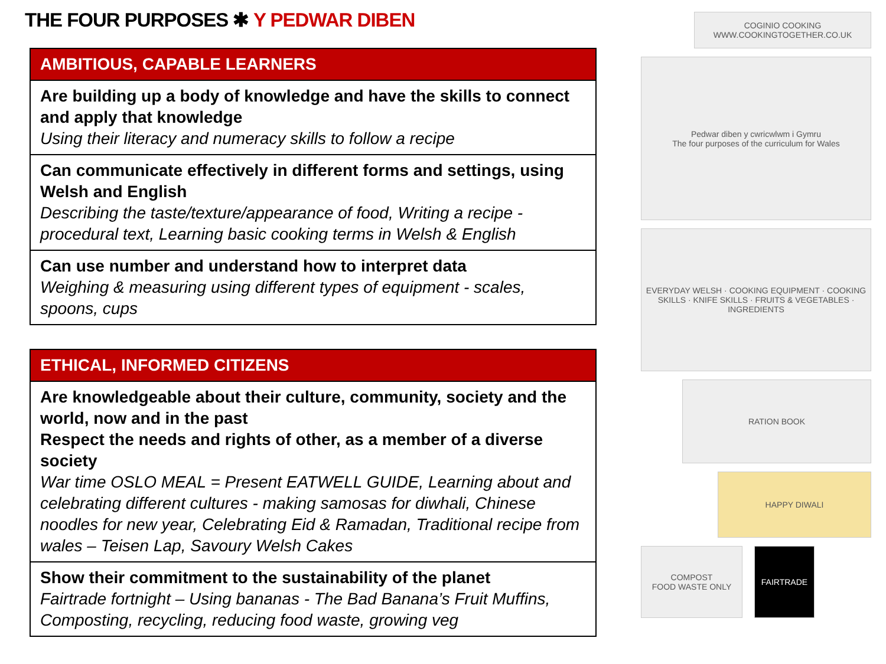THE FOUR PURPOSES ✱ Y PEDWAR DIBEN
| AMBITIOUS, CAPABLE LEARNERS |
| --- |
| Are building up a body of knowledge and have the skills to connect and apply that knowledge Using their literacy and numeracy skills to follow a recipe |
| Can communicate effectively in different forms and settings, using Welsh and English Describing the taste/texture/appearance of food, Writing a recipe - procedural text, Learning basic cooking terms in Welsh & English |
| Can use number and understand how to interpret data Weighing & measuring using different types of equipment - scales, spoons, cups |
| ETHICAL, INFORMED CITIZENS |
| --- |
| Are knowledgeable about their culture, community, society and the world, now and in the past Respect the needs and rights of other, as a member of a diverse society War time OSLO MEAL = Present EATWELL GUIDE, Learning about and celebrating different cultures - making samosas for diwhali, Chinese noodles for new year, Celebrating Eid & Ramadan, Traditional recipe from wales – Teisen Lap, Savoury Welsh Cakes |
| Show their commitment to the sustainability of the planet Fairtrade fortnight – Using bananas - The Bad Banana’s Fruit Muffins, Composting, recycling, reducing food waste, growing veg |
COGINIO COOKING
WWW.COOKINGTOGETHER.CO.UK
Pedwar diben y cwricwlwm i Gymru
The four purposes of the curriculum for Wales
EVERYDAY WELSH · COOKING EQUIPMENT · COOKING SKILLS · KNIFE SKILLS · FRUITS & VEGETABLES · INGREDIENTS
RATION BOOK
HAPPY DIWALI
COMPOST
FOOD WASTE ONLY
FAIRTRADE